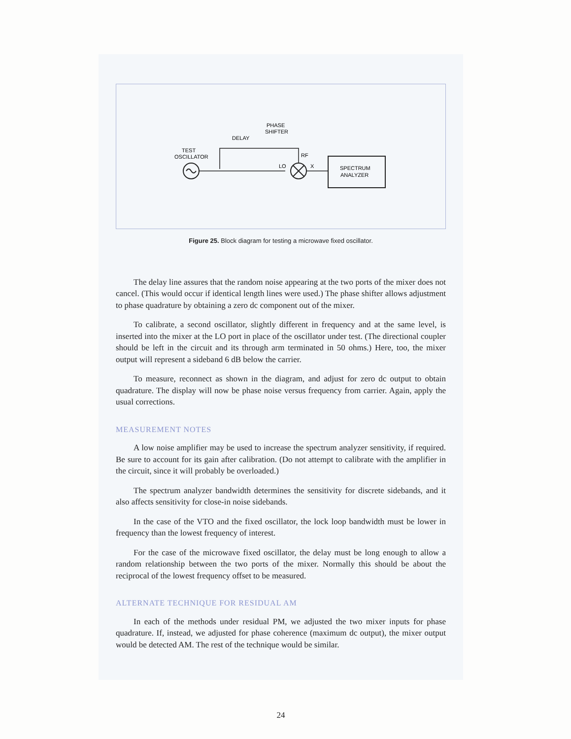TEST
OSCILLATOR
DELAY
PHASE
SHIFTER
RF
LO
X
SPECTRUM
ANALYZER
Figure 25. Block diagram for testing a microwave fixed oscillator.
The delay line assures that the random noise appearing at the two ports of the mixer does not cancel. (This would occur if identical length lines were used.) The phase shifter allows adjustment to phase quadrature by obtaining a zero dc component out of the mixer.
To calibrate, a second oscillator, slightly different in frequency and at the same level, is inserted into the mixer at the LO port in place of the oscillator under test. (The directional coupler should be left in the circuit and its through arm terminated in 50 ohms.) Here, too, the mixer output will represent a sideband 6 dB below the carrier.
To measure, reconnect as shown in the diagram, and adjust for zero dc output to obtain quadrature. The display will now be phase noise versus frequency from carrier. Again, apply the usual corrections.
MEASUREMENT NOTES
A low noise amplifier may be used to increase the spectrum analyzer sensitivity, if required. Be sure to account for its gain after calibration. (Do not attempt to calibrate with the amplifier in the circuit, since it will probably be overloaded.)
The spectrum analyzer bandwidth determines the sensitivity for discrete sidebands, and it also affects sensitivity for close-in noise sidebands.
In the case of the VTO and the fixed oscillator, the lock loop bandwidth must be lower in frequency than the lowest frequency of interest.
For the case of the microwave fixed oscillator, the delay must be long enough to allow a random relationship between the two ports of the mixer. Normally this should be about the reciprocal of the lowest frequency offset to be measured.
ALTERNATE TECHNIQUE FOR RESIDUAL AM
In each of the methods under residual PM, we adjusted the two mixer inputs for phase quadrature. If, instead, we adjusted for phase coherence (maximum dc output), the mixer output would be detected AM. The rest of the technique would be similar.
24